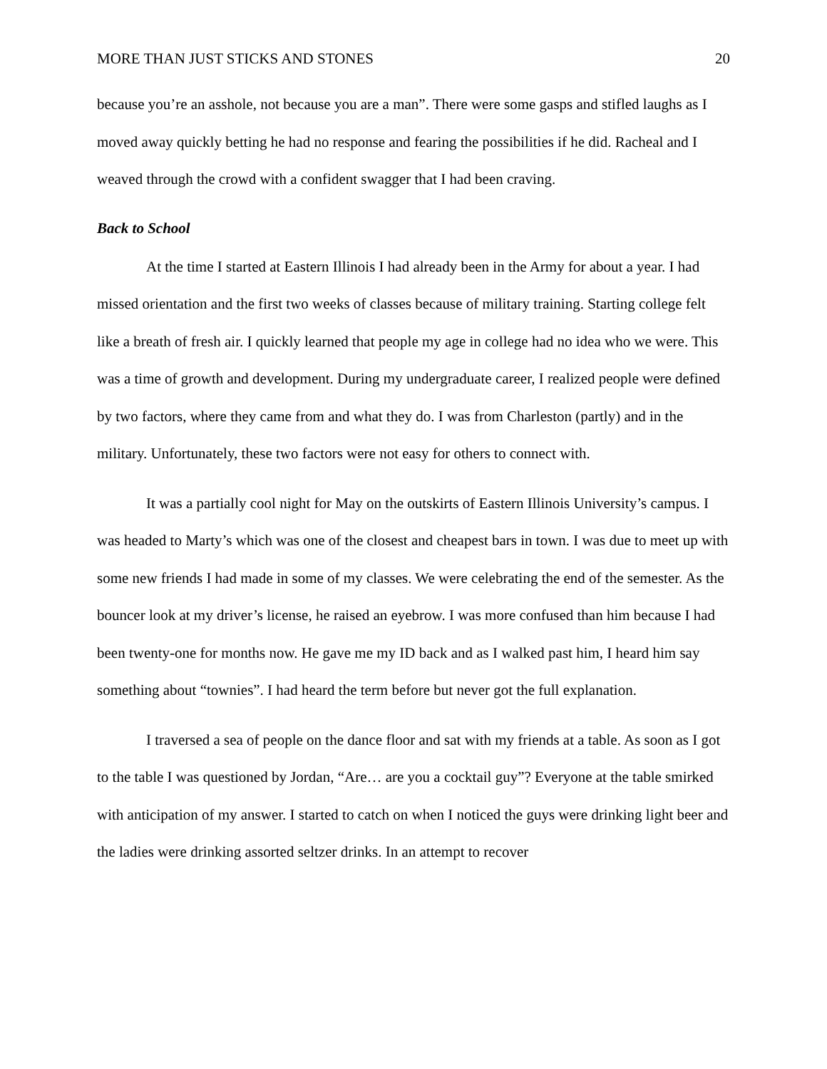MORE THAN JUST STICKS AND STONES 20
because you’re an asshole, not because you are a man”. There were some gasps and stifled laughs as I moved away quickly betting he had no response and fearing the possibilities if he did. Racheal and I weaved through the crowd with a confident swagger that I had been craving.
Back to School
At the time I started at Eastern Illinois I had already been in the Army for about a year. I had missed orientation and the first two weeks of classes because of military training. Starting college felt like a breath of fresh air. I quickly learned that people my age in college had no idea who we were. This was a time of growth and development. During my undergraduate career, I realized people were defined by two factors, where they came from and what they do. I was from Charleston (partly) and in the military. Unfortunately, these two factors were not easy for others to connect with.
It was a partially cool night for May on the outskirts of Eastern Illinois University’s campus. I was headed to Marty’s which was one of the closest and cheapest bars in town. I was due to meet up with some new friends I had made in some of my classes. We were celebrating the end of the semester. As the bouncer look at my driver’s license, he raised an eyebrow. I was more confused than him because I had been twenty-one for months now. He gave me my ID back and as I walked past him, I heard him say something about “townies”. I had heard the term before but never got the full explanation.
I traversed a sea of people on the dance floor and sat with my friends at a table. As soon as I got to the table I was questioned by Jordan, “Are… are you a cocktail guy”? Everyone at the table smirked with anticipation of my answer. I started to catch on when I noticed the guys were drinking light beer and the ladies were drinking assorted seltzer drinks. In an attempt to recover